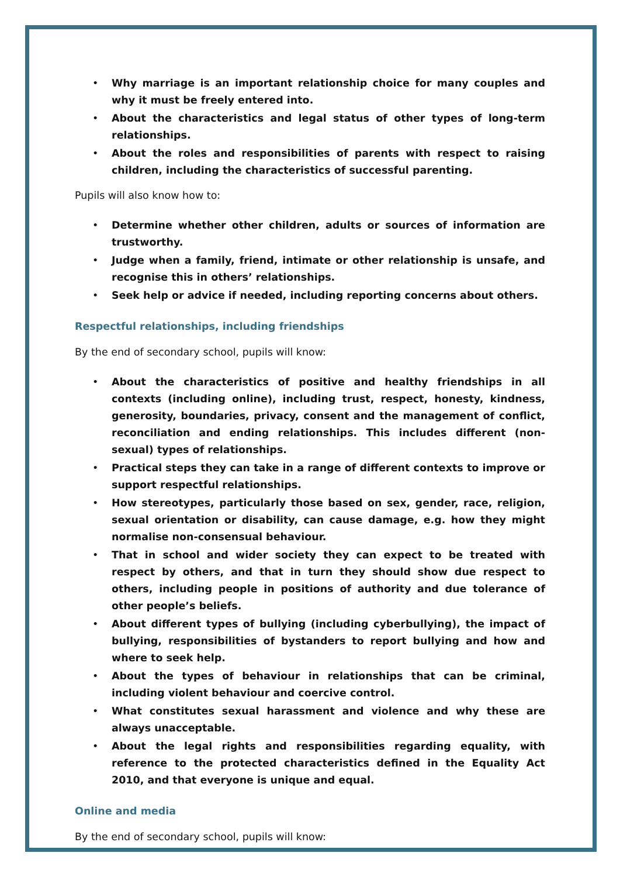• Why marriage is an important relationship choice for many couples and why it must be freely entered into.
• About the characteristics and legal status of other types of long-term relationships.
• About the roles and responsibilities of parents with respect to raising children, including the characteristics of successful parenting.
Pupils will also know how to:
• Determine whether other children, adults or sources of information are trustworthy.
• Judge when a family, friend, intimate or other relationship is unsafe, and recognise this in others’ relationships.
• Seek help or advice if needed, including reporting concerns about others.
Respectful relationships, including friendships
By the end of secondary school, pupils will know:
• About the characteristics of positive and healthy friendships in all contexts (including online), including trust, respect, honesty, kindness, generosity, boundaries, privacy, consent and the management of conflict, reconciliation and ending relationships. This includes different (non-sexual) types of relationships.
• Practical steps they can take in a range of different contexts to improve or support respectful relationships.
• How stereotypes, particularly those based on sex, gender, race, religion, sexual orientation or disability, can cause damage, e.g. how they might normalise non-consensual behaviour.
• That in school and wider society they can expect to be treated with respect by others, and that in turn they should show due respect to others, including people in positions of authority and due tolerance of other people’s beliefs.
• About different types of bullying (including cyberbullying), the impact of bullying, responsibilities of bystanders to report bullying and how and where to seek help.
• About the types of behaviour in relationships that can be criminal, including violent behaviour and coercive control.
• What constitutes sexual harassment and violence and why these are always unacceptable.
• About the legal rights and responsibilities regarding equality, with reference to the protected characteristics defined in the Equality Act 2010, and that everyone is unique and equal.
Online and media
By the end of secondary school, pupils will know: